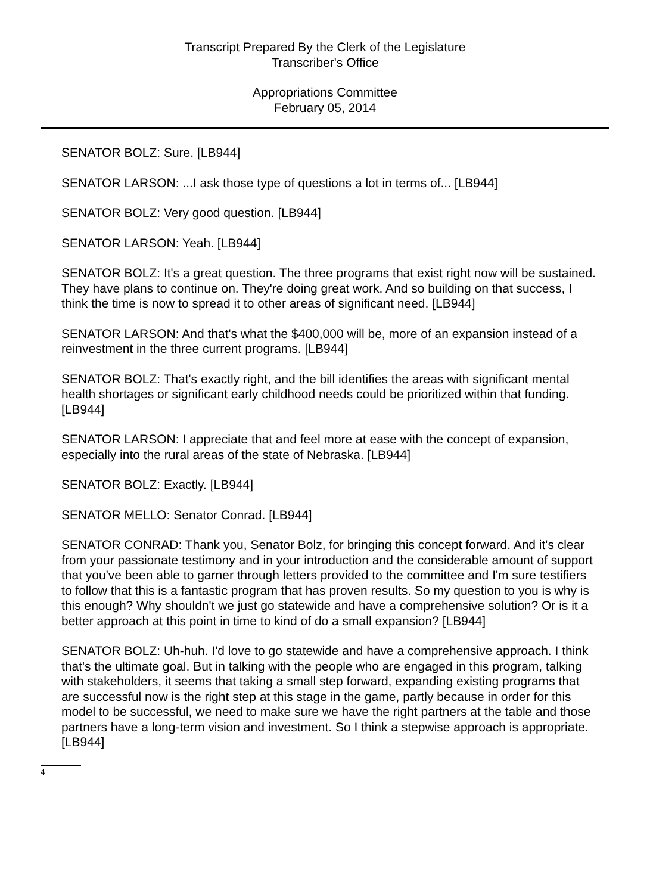Transcript Prepared By the Clerk of the Legislature
Transcriber's Office
Appropriations Committee
February 05, 2014
SENATOR BOLZ: Sure. [LB944]
SENATOR LARSON: ...I ask those type of questions a lot in terms of... [LB944]
SENATOR BOLZ: Very good question. [LB944]
SENATOR LARSON: Yeah. [LB944]
SENATOR BOLZ: It's a great question. The three programs that exist right now will be sustained. They have plans to continue on. They're doing great work. And so building on that success, I think the time is now to spread it to other areas of significant need. [LB944]
SENATOR LARSON: And that's what the $400,000 will be, more of an expansion instead of a reinvestment in the three current programs. [LB944]
SENATOR BOLZ: That's exactly right, and the bill identifies the areas with significant mental health shortages or significant early childhood needs could be prioritized within that funding. [LB944]
SENATOR LARSON: I appreciate that and feel more at ease with the concept of expansion, especially into the rural areas of the state of Nebraska. [LB944]
SENATOR BOLZ: Exactly. [LB944]
SENATOR MELLO: Senator Conrad. [LB944]
SENATOR CONRAD: Thank you, Senator Bolz, for bringing this concept forward. And it's clear from your passionate testimony and in your introduction and the considerable amount of support that you've been able to garner through letters provided to the committee and I'm sure testifiers to follow that this is a fantastic program that has proven results. So my question to you is why is this enough? Why shouldn't we just go statewide and have a comprehensive solution? Or is it a better approach at this point in time to kind of do a small expansion? [LB944]
SENATOR BOLZ: Uh-huh. I'd love to go statewide and have a comprehensive approach. I think that's the ultimate goal. But in talking with the people who are engaged in this program, talking with stakeholders, it seems that taking a small step forward, expanding existing programs that are successful now is the right step at this stage in the game, partly because in order for this model to be successful, we need to make sure we have the right partners at the table and those partners have a long-term vision and investment. So I think a stepwise approach is appropriate. [LB944]
4